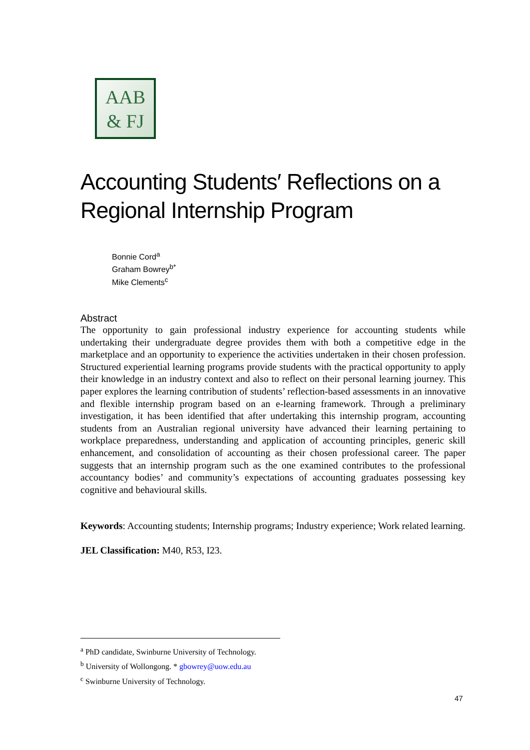AAB
& FJ
Accounting Students′ Reflections on a Regional Internship Program
Bonnie Cord<sup>a</sup>
Graham Bowrey<sup>b*</sup>
Mike Clements<sup>c</sup>
Abstract
The opportunity to gain professional industry experience for accounting students while undertaking their undergraduate degree provides them with both a competitive edge in the marketplace and an opportunity to experience the activities undertaken in their chosen profession. Structured experiential learning programs provide students with the practical opportunity to apply their knowledge in an industry context and also to reflect on their personal learning journey. This paper explores the learning contribution of students’ reflection-based assessments in an innovative and flexible internship program based on an e-learning framework. Through a preliminary investigation, it has been identified that after undertaking this internship program, accounting students from an Australian regional university have advanced their learning pertaining to workplace preparedness, understanding and application of accounting principles, generic skill enhancement, and consolidation of accounting as their chosen professional career. The paper suggests that an internship program such as the one examined contributes to the professional accountancy bodies’ and community’s expectations of accounting graduates possessing key cognitive and behavioural skills.
Keywords: Accounting students; Internship programs; Industry experience; Work related learning.
JEL Classification: M40, R53, I23.
<sup>a</sup> PhD candidate, Swinburne University of Technology.
<sup>b</sup> University of Wollongong. * gbowrey@uow.edu.au
<sup>c</sup> Swinburne University of Technology.
47